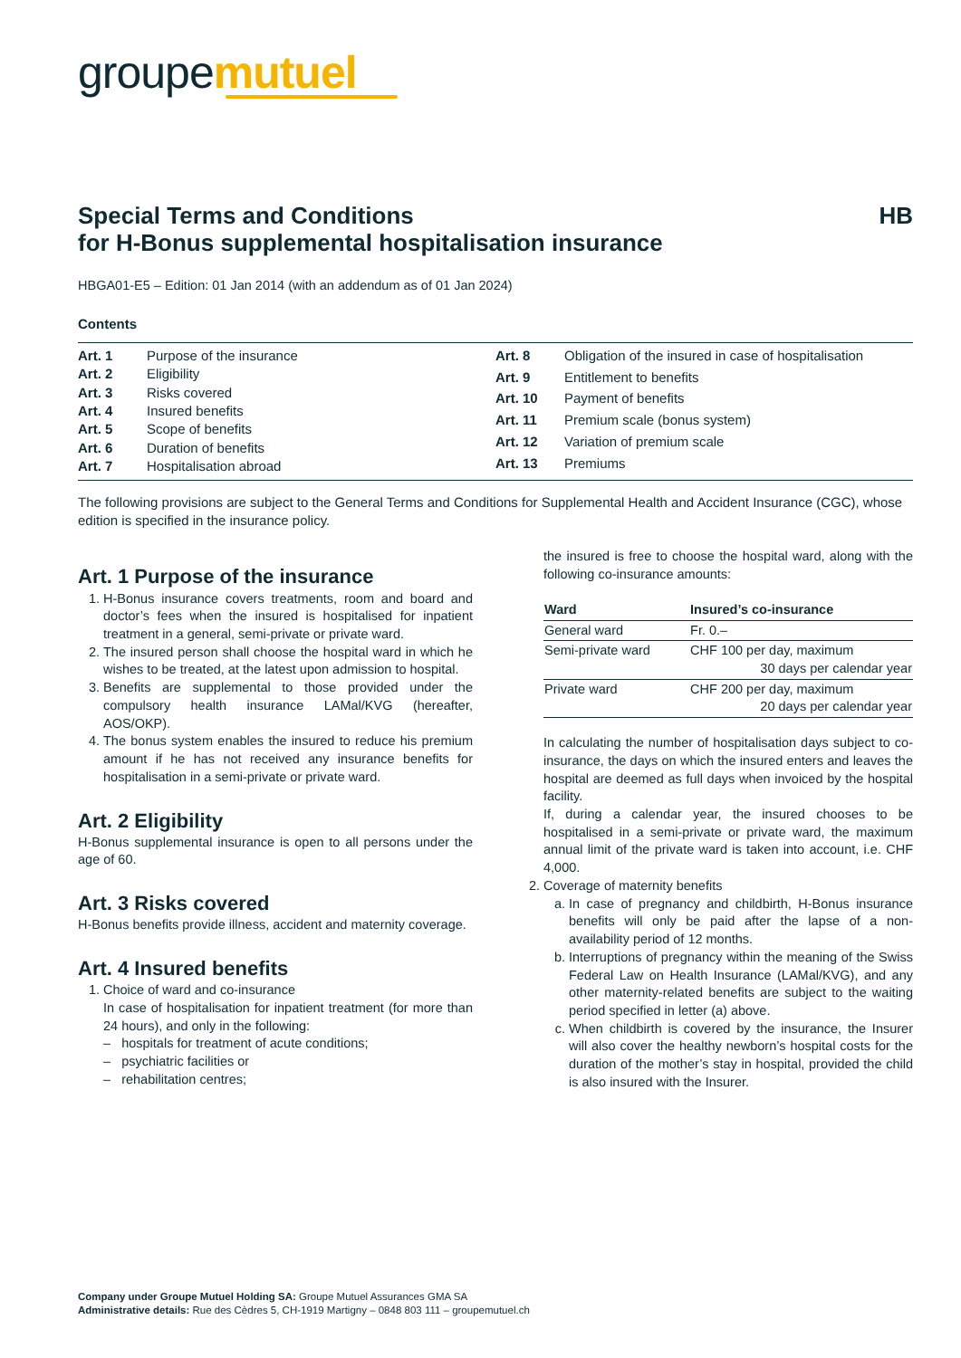groupemutuel
Special Terms and Conditions
for H-Bonus supplemental hospitalisation insurance
HB
HBGA01-E5 – Edition: 01 Jan 2014 (with an addendum as of 01 Jan 2024)
Contents
| Art. 1 | Purpose of the insurance |
| Art. 2 | Eligibility |
| Art. 3 | Risks covered |
| Art. 4 | Insured benefits |
| Art. 5 | Scope of benefits |
| Art. 6 | Duration of benefits |
| Art. 7 | Hospitalisation abroad |
| Art. 8 | Obligation of the insured in case of hospitalisation |
| Art. 9 | Entitlement to benefits |
| Art. 10 | Payment of benefits |
| Art. 11 | Premium scale (bonus system) |
| Art. 12 | Variation of premium scale |
| Art. 13 | Premiums |
The following provisions are subject to the General Terms and Conditions for Supplemental Health and Accident Insurance (CGC), whose edition is specified in the insurance policy.
Art. 1 Purpose of the insurance
1. H-Bonus insurance covers treatments, room and board and doctor’s fees when the insured is hospitalised for inpatient treatment in a general, semi-private or private ward.
2. The insured person shall choose the hospital ward in which he wishes to be treated, at the latest upon admission to hospital.
3. Benefits are supplemental to those provided under the compulsory health insurance LAMal/KVG (hereafter, AOS/OKP).
4. The bonus system enables the insured to reduce his premium amount if he has not received any insurance benefits for hospitalisation in a semi-private or private ward.
Art. 2 Eligibility
H-Bonus supplemental insurance is open to all persons under the age of 60.
Art. 3 Risks covered
H-Bonus benefits provide illness, accident and maternity coverage.
Art. 4 Insured benefits
1. Choice of ward and co-insurance
In case of hospitalisation for inpatient treatment (for more than 24 hours), and only in the following:
– hospitals for treatment of acute conditions;
– psychiatric facilities or
– rehabilitation centres;
the insured is free to choose the hospital ward, along with the following co-insurance amounts:
| Ward | Insured’s co-insurance |
| --- | --- |
| General ward | Fr. 0.– |
| Semi-private ward | CHF 100 per day, maximum 30 days per calendar year |
| Private ward | CHF 200 per day, maximum 20 days per calendar year |
In calculating the number of hospitalisation days subject to co-insurance, the days on which the insured enters and leaves the hospital are deemed as full days when invoiced by the hospital facility.
If, during a calendar year, the insured chooses to be hospitalised in a semi-private or private ward, the maximum annual limit of the private ward is taken into account, i.e. CHF 4,000.
2. Coverage of maternity benefits
a. In case of pregnancy and childbirth, H-Bonus insurance benefits will only be paid after the lapse of a non-availability period of 12 months.
b. Interruptions of pregnancy within the meaning of the Swiss Federal Law on Health Insurance (LAMal/KVG), and any other maternity-related benefits are subject to the waiting period specified in letter (a) above.
c. When childbirth is covered by the insurance, the Insurer will also cover the healthy newborn’s hospital costs for the duration of the mother’s stay in hospital, provided the child is also insured with the Insurer.
Company under Groupe Mutuel Holding SA: Groupe Mutuel Assurances GMA SA
Administrative details: Rue des Cèdres 5, CH-1919 Martigny – 0848 803 111 – groupemutuel.ch